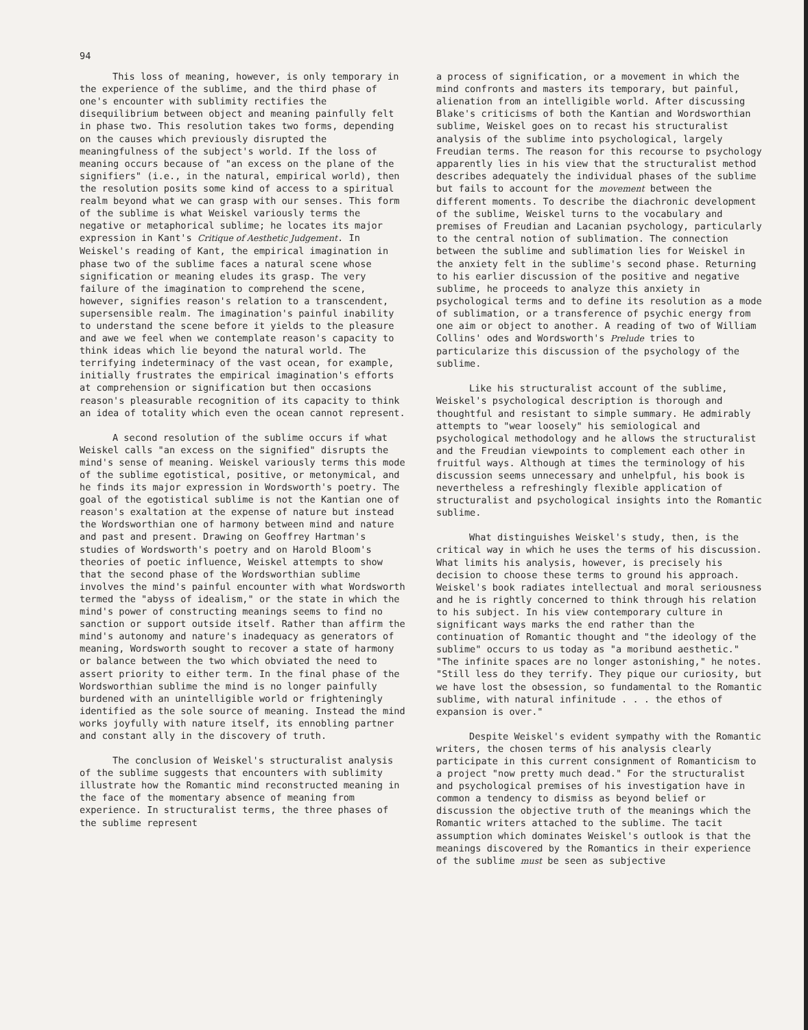94
This loss of meaning, however, is only temporary in the experience of the sublime, and the third phase of one's encounter with sublimity rectifies the disequilibrium between object and meaning painfully felt in phase two. This resolution takes two forms, depending on the causes which previously disrupted the meaningfulness of the subject's world. If the loss of meaning occurs because of "an excess on the plane of the signifiers" (i.e., in the natural, empirical world), then the resolution posits some kind of access to a spiritual realm beyond what we can grasp with our senses. This form of the sublime is what Weiskel variously terms the negative or metaphorical sublime; he locates its major expression in Kant's Critique of Aesthetic Judgement. In Weiskel's reading of Kant, the empirical imagination in phase two of the sublime faces a natural scene whose signification or meaning eludes its grasp. The very failure of the imagination to comprehend the scene, however, signifies reason's relation to a transcendent, supersensible realm. The imagination's painful inability to understand the scene before it yields to the pleasure and awe we feel when we contemplate reason's capacity to think ideas which lie beyond the natural world. The terrifying indeterminacy of the vast ocean, for example, initially frustrates the empirical imagination's efforts at comprehension or signification but then occasions reason's pleasurable recognition of its capacity to think an idea of totality which even the ocean cannot represent.
A second resolution of the sublime occurs if what Weiskel calls "an excess on the signified" disrupts the mind's sense of meaning. Weiskel variously terms this mode of the sublime egotistical, positive, or metonymical, and he finds its major expression in Wordsworth's poetry. The goal of the egotistical sublime is not the Kantian one of reason's exaltation at the expense of nature but instead the Wordsworthian one of harmony between mind and nature and past and present. Drawing on Geoffrey Hartman's studies of Wordsworth's poetry and on Harold Bloom's theories of poetic influence, Weiskel attempts to show that the second phase of the Wordsworthian sublime involves the mind's painful encounter with what Wordsworth termed the "abyss of idealism," or the state in which the mind's power of constructing meanings seems to find no sanction or support outside itself. Rather than affirm the mind's autonomy and nature's inadequacy as generators of meaning, Wordsworth sought to recover a state of harmony or balance between the two which obviated the need to assert priority to either term. In the final phase of the Wordsworthian sublime the mind is no longer painfully burdened with an unintelligible world or frighteningly identified as the sole source of meaning. Instead the mind works joyfully with nature itself, its ennobling partner and constant ally in the discovery of truth.
The conclusion of Weiskel's structuralist analysis of the sublime suggests that encounters with sublimity illustrate how the Romantic mind reconstructed meaning in the face of the momentary absence of meaning from experience. In structuralist terms, the three phases of the sublime represent
a process of signification, or a movement in which the mind confronts and masters its temporary, but painful, alienation from an intelligible world. After discussing Blake's criticisms of both the Kantian and Wordsworthian sublime, Weiskel goes on to recast his structuralist analysis of the sublime into psychological, largely Freudian terms. The reason for this recourse to psychology apparently lies in his view that the structuralist method describes adequately the individual phases of the sublime but fails to account for the movement between the different moments. To describe the diachronic development of the sublime, Weiskel turns to the vocabulary and premises of Freudian and Lacanian psychology, particularly to the central notion of sublimation. The connection between the sublime and sublimation lies for Weiskel in the anxiety felt in the sublime's second phase. Returning to his earlier discussion of the positive and negative sublime, he proceeds to analyze this anxiety in psychological terms and to define its resolution as a mode of sublimation, or a transference of psychic energy from one aim or object to another. A reading of two of William Collins' odes and Wordsworth's Prelude tries to particularize this discussion of the psychology of the sublime.
Like his structuralist account of the sublime, Weiskel's psychological description is thorough and thoughtful and resistant to simple summary. He admirably attempts to "wear loosely" his semiological and psychological methodology and he allows the structuralist and the Freudian viewpoints to complement each other in fruitful ways. Although at times the terminology of his discussion seems unnecessary and unhelpful, his book is nevertheless a refreshingly flexible application of structuralist and psychological insights into the Romantic sublime.
What distinguishes Weiskel's study, then, is the critical way in which he uses the terms of his discussion. What limits his analysis, however, is precisely his decision to choose these terms to ground his approach. Weiskel's book radiates intellectual and moral seriousness and he is rightly concerned to think through his relation to his subject. In his view contemporary culture in significant ways marks the end rather than the continuation of Romantic thought and "the ideology of the sublime" occurs to us today as "a moribund aesthetic." "The infinite spaces are no longer astonishing," he notes. "Still less do they terrify. They pique our curiosity, but we have lost the obsession, so fundamental to the Romantic sublime, with natural infinitude . . . the ethos of expansion is over."
Despite Weiskel's evident sympathy with the Romantic writers, the chosen terms of his analysis clearly participate in this current consignment of Romanticism to a project "now pretty much dead." For the structuralist and psychological premises of his investigation have in common a tendency to dismiss as beyond belief or discussion the objective truth of the meanings which the Romantic writers attached to the sublime. The tacit assumption which dominates Weiskel's outlook is that the meanings discovered by the Romantics in their experience of the sublime must be seen as subjective